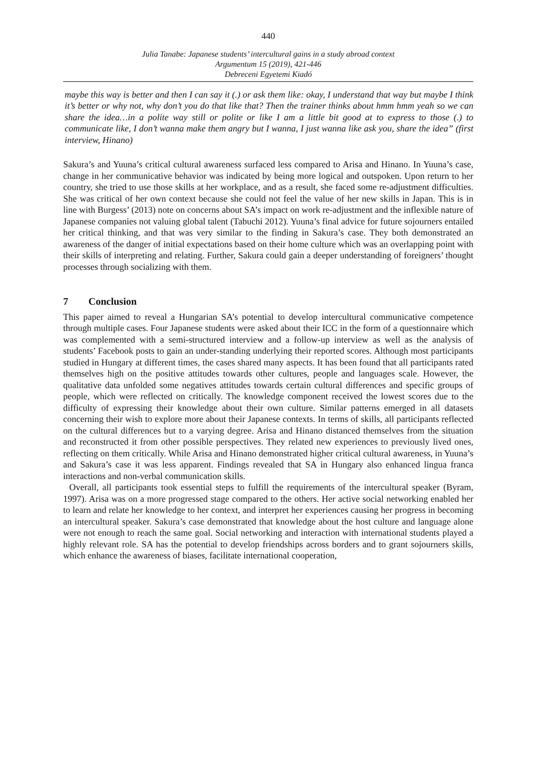440
Julia Tanabe: Japanese students’ intercultural gains in a study abroad context
Argumentum 15 (2019), 421-446
Debreceni Egyetemi Kiadó
maybe this way is better and then I can say it (.) or ask them like: okay, I understand that way but maybe I think it’s better or why not, why don’t you do that like that? Then the trainer thinks about hmm hmm yeah so we can share the idea…in a polite way still or polite or like I am a little bit good at to express to those (.) to communicate like, I don’t wanna make them angry but I wanna, I just wanna like ask you, share the idea” (first interview, Hinano)
Sakura’s and Yuuna’s critical cultural awareness surfaced less compared to Arisa and Hinano. In Yuuna’s case, change in her communicative behavior was indicated by being more logical and outspoken. Upon return to her country, she tried to use those skills at her workplace, and as a result, she faced some re-adjustment difficulties. She was critical of her own context because she could not feel the value of her new skills in Japan. This is in line with Burgess’ (2013) note on concerns about SA’s impact on work re-adjustment and the inflexible nature of Japanese companies not valuing global talent (Tabuchi 2012). Yuuna’s final advice for future sojourners entailed her critical thinking, and that was very similar to the finding in Sakura’s case. They both demonstrated an awareness of the danger of initial expectations based on their home culture which was an overlapping point with their skills of interpreting and relating. Further, Sakura could gain a deeper understanding of foreigners’ thought processes through socializing with them.
7 Conclusion
This paper aimed to reveal a Hungarian SA’s potential to develop intercultural communicative competence through multiple cases. Four Japanese students were asked about their ICC in the form of a questionnaire which was complemented with a semi-structured interview and a follow-up interview as well as the analysis of students’ Facebook posts to gain an under-standing underlying their reported scores. Although most participants studied in Hungary at different times, the cases shared many aspects. It has been found that all participants rated themselves high on the positive attitudes towards other cultures, people and languages scale. However, the qualitative data unfolded some negatives attitudes towards certain cultural differences and specific groups of people, which were reflected on critically. The knowledge component received the lowest scores due to the difficulty of expressing their knowledge about their own culture. Similar patterns emerged in all datasets concerning their wish to explore more about their Japanese contexts. In terms of skills, all participants reflected on the cultural differences but to a varying degree. Arisa and Hinano distanced themselves from the situation and reconstructed it from other possible perspectives. They related new experiences to previously lived ones, reflecting on them critically. While Arisa and Hinano demonstrated higher critical cultural awareness, in Yuuna’s and Sakura’s case it was less apparent. Findings revealed that SA in Hungary also enhanced lingua franca interactions and non-verbal communication skills.
Overall, all participants took essential steps to fulfill the requirements of the intercultural speaker (Byram, 1997). Arisa was on a more progressed stage compared to the others. Her active social networking enabled her to learn and relate her knowledge to her context, and interpret her experiences causing her progress in becoming an intercultural speaker. Sakura’s case demonstrated that knowledge about the host culture and language alone were not enough to reach the same goal. Social networking and interaction with international students played a highly relevant role. SA has the potential to develop friendships across borders and to grant sojourners skills, which enhance the awareness of biases, facilitate international cooperation,